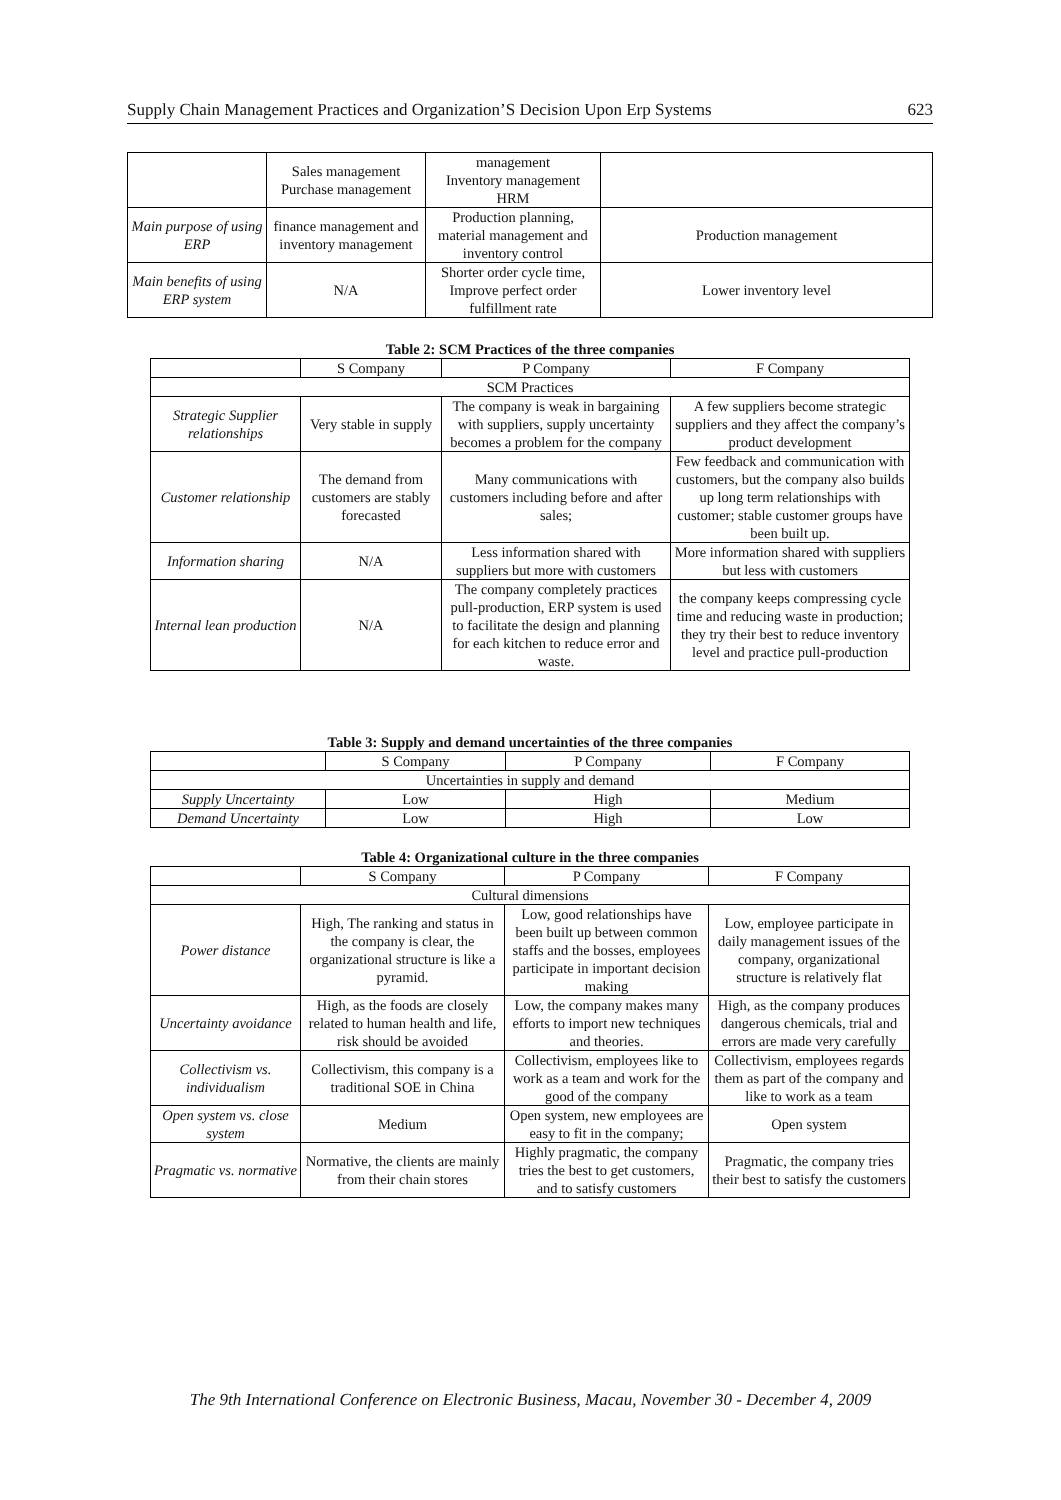Supply Chain Management Practices and Organization’S Decision Upon Erp Systems 623
| | Sales management Purchase management | management Inventory management HRM | |
| Main purpose of using ERP | finance management and inventory management | Production planning, material management and inventory control | Production management |
| Main benefits of using ERP system | N/A | Shorter order cycle time, Improve perfect order fulfillment rate | Lower inventory level |
Table 2: SCM Practices of the three companies
| | S Company | P Company | F Company |
| --- | --- | --- | --- |
| SCM Practices | | | |
| Strategic Supplier relationships | Very stable in supply | The company is weak in bargaining with suppliers, supply uncertainty becomes a problem for the company | A few suppliers become strategic suppliers and they affect the company’s product development |
| Customer relationship | The demand from customers are stably forecasted | Many communications with customers including before and after sales; | Few feedback and communication with customers, but the company also builds up long term relationships with customer; stable customer groups have been built up. |
| Information sharing | N/A | Less information shared with suppliers but more with customers | More information shared with suppliers but less with customers |
| Internal lean production | N/A | The company completely practices pull-production, ERP system is used to facilitate the design and planning for each kitchen to reduce error and waste. | the company keeps compressing cycle time and reducing waste in production; they try their best to reduce inventory level and practice pull-production |
Table 3: Supply and demand uncertainties of the three companies
| | S Company | P Company | F Company |
| --- | --- | --- | --- |
| Uncertainties in supply and demand | | | |
| Supply Uncertainty | Low | High | Medium |
| Demand Uncertainty | Low | High | Low |
Table 4: Organizational culture in the three companies
| | S Company | P Company | F Company |
| --- | --- | --- | --- |
| Cultural dimensions | | | |
| Power distance | High, The ranking and status in the company is clear, the organizational structure is like a pyramid. | Low, good relationships have been built up between common staffs and the bosses, employees participate in important decision making | Low, employee participate in daily management issues of the company, organizational structure is relatively flat |
| Uncertainty avoidance | High, as the foods are closely related to human health and life, risk should be avoided | Low, the company makes many efforts to import new techniques and theories. | High, as the company produces dangerous chemicals, trial and errors are made very carefully |
| Collectivism vs. individualism | Collectivism, this company is a traditional SOE in China | Collectivism, employees like to work as a team and work for the good of the company | Collectivism, employees regards them as part of the company and like to work as a team |
| Open system vs. close system | Medium | Open system, new employees are easy to fit in the company; | Open system |
| Pragmatic vs. normative | Normative, the clients are mainly from their chain stores | Highly pragmatic, the company tries the best to get customers, and to satisfy customers | Pragmatic, the company tries their best to satisfy the customers |
The 9th International Conference on Electronic Business, Macau, November 30 - December 4, 2009